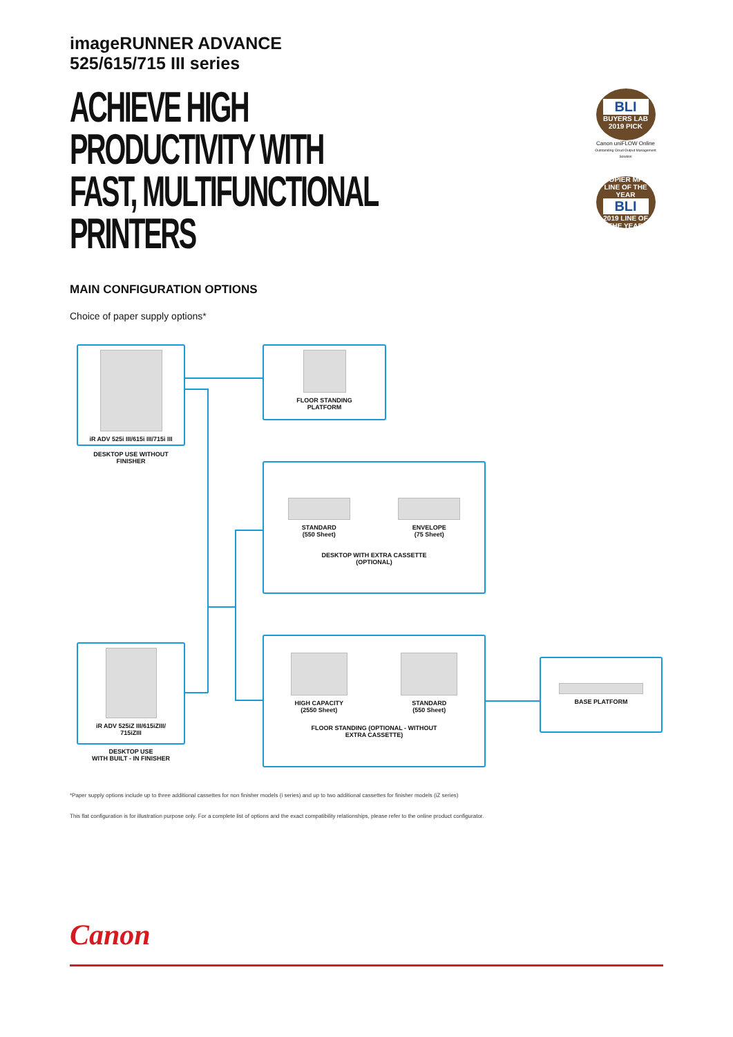imageRUNNER ADVANCE
525/615/715 III series
ACHIEVE HIGH
PRODUCTIVITY WITH
FAST, MULTIFUNCTIONAL
PRINTERS
BLI
BUYERS LAB
2019 PICK
Canon uniFLOW Online
Outstanding Cloud Output Management Solution
COPIER MFP LINE OF THE YEAR
BLI
2019 LINE OF THE YEAR
MAIN CONFIGURATION OPTIONS
Choice of paper supply options*
iR ADV 525i III/615i III/715i III
DESKTOP USE WITHOUT
FINISHER
FLOOR STANDING
PLATFORM
STANDARD
(550 Sheet)
ENVELOPE
(75 Sheet)
DESKTOP WITH EXTRA CASSETTE
(OPTIONAL)
iR ADV 525iZ III/615iZIII/
715iZIII
DESKTOP USE
WITH BUILT - IN FINISHER
HIGH CAPACITY
(2550 Sheet)
STANDARD
(550 Sheet)
FLOOR STANDING (OPTIONAL - WITHOUT
EXTRA CASSETTE)
BASE PLATFORM
*Paper supply options include up to three additional cassettes for non finisher models (i series) and up to two additional cassettes for finisher models (iZ series)
This flat configuration is for illustration purpose only. For a complete list of options and the exact compatibility relationships, please refer to the online product configurator.
Canon